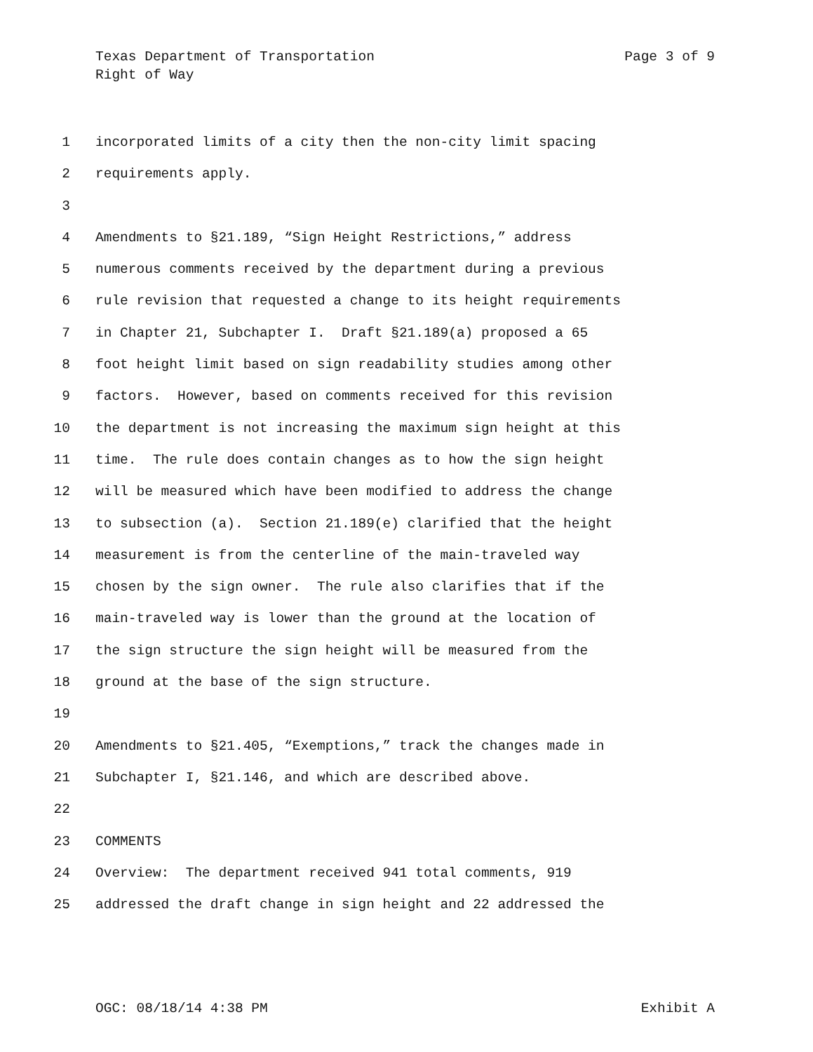Texas Department of Transportation Page 3 of 9
Right of Way
1 incorporated limits of a city then the non-city limit spacing
2 requirements apply.
3
4 Amendments to §21.189, “Sign Height Restrictions,” address
5 numerous comments received by the department during a previous
6 rule revision that requested a change to its height requirements
7 in Chapter 21, Subchapter I. Draft §21.189(a) proposed a 65
8 foot height limit based on sign readability studies among other
9 factors. However, based on comments received for this revision
10 the department is not increasing the maximum sign height at this
11 time. The rule does contain changes as to how the sign height
12 will be measured which have been modified to address the change
13 to subsection (a). Section 21.189(e) clarified that the height
14 measurement is from the centerline of the main-traveled way
15 chosen by the sign owner. The rule also clarifies that if the
16 main-traveled way is lower than the ground at the location of
17 the sign structure the sign height will be measured from the
18 ground at the base of the sign structure.
19
20 Amendments to §21.405, “Exemptions,” track the changes made in
21 Subchapter I, §21.146, and which are described above.
22
23 COMMENTS
24 Overview: The department received 941 total comments, 919
25 addressed the draft change in sign height and 22 addressed the
OGC: 08/18/14 4:38 PM Exhibit A